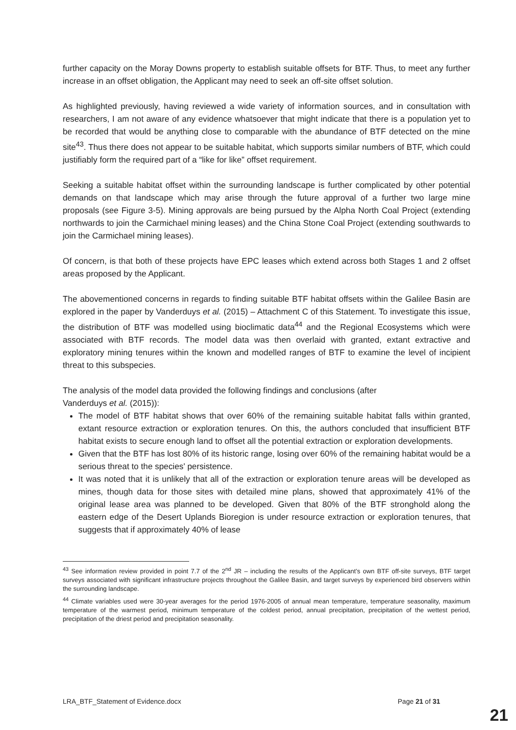further capacity on the Moray Downs property to establish suitable offsets for BTF. Thus, to meet any further increase in an offset obligation, the Applicant may need to seek an off-site offset solution.
As highlighted previously, having reviewed a wide variety of information sources, and in consultation with researchers, I am not aware of any evidence whatsoever that might indicate that there is a population yet to be recorded that would be anything close to comparable with the abundance of BTF detected on the mine site<sup>43</sup>. Thus there does not appear to be suitable habitat, which supports similar numbers of BTF, which could justifiably form the required part of a “like for like” offset requirement.
Seeking a suitable habitat offset within the surrounding landscape is further complicated by other potential demands on that landscape which may arise through the future approval of a further two large mine proposals (see Figure 3-5). Mining approvals are being pursued by the Alpha North Coal Project (extending northwards to join the Carmichael mining leases) and the China Stone Coal Project (extending southwards to join the Carmichael mining leases).
Of concern, is that both of these projects have EPC leases which extend across both Stages 1 and 2 offset areas proposed by the Applicant.
The abovementioned concerns in regards to finding suitable BTF habitat offsets within the Galilee Basin are explored in the paper by Vanderduys et al. (2015) – Attachment C of this Statement. To investigate this issue, the distribution of BTF was modelled using bioclimatic data<sup>44</sup> and the Regional Ecosystems which were associated with BTF records. The model data was then overlaid with granted, extant extractive and exploratory mining tenures within the known and modelled ranges of BTF to examine the level of incipient threat to this subspecies.
The analysis of the model data provided the following findings and conclusions (after
Vanderduys et al. (2015)):
The model of BTF habitat shows that over 60% of the remaining suitable habitat falls within granted, extant resource extraction or exploration tenures. On this, the authors concluded that insufficient BTF habitat exists to secure enough land to offset all the potential extraction or exploration developments.
Given that the BTF has lost 80% of its historic range, losing over 60% of the remaining habitat would be a serious threat to the species' persistence.
It was noted that it is unlikely that all of the extraction or exploration tenure areas will be developed as mines, though data for those sites with detailed mine plans, showed that approximately 41% of the original lease area was planned to be developed. Given that 80% of the BTF stronghold along the eastern edge of the Desert Uplands Bioregion is under resource extraction or exploration tenures, that suggests that if approximately 40% of lease
<sup>43</sup> See information review provided in point 7.7 of the 2<sup>nd</sup> JR – including the results of the Applicant’s own BTF off-site surveys, BTF target surveys associated with significant infrastructure projects throughout the Galilee Basin, and target surveys by experienced bird observers within the surrounding landscape.
<sup>44</sup> Climate variables used were 30-year averages for the period 1976-2005 of annual mean temperature, temperature seasonality, maximum temperature of the warmest period, minimum temperature of the coldest period, annual precipitation, precipitation of the wettest period, precipitation of the driest period and precipitation seasonality.
LRA_BTF_Statement of Evidence.docx Page 21 of 31
21